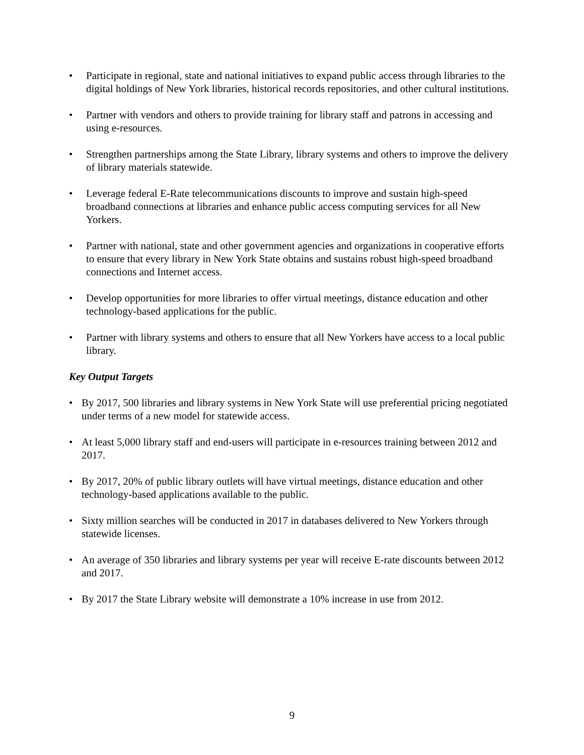• Participate in regional, state and national initiatives to expand public access through libraries to the digital holdings of New York libraries, historical records repositories, and other cultural institutions.
• Partner with vendors and others to provide training for library staff and patrons in accessing and using e-resources.
• Strengthen partnerships among the State Library, library systems and others to improve the delivery of library materials statewide.
• Leverage federal E-Rate telecommunications discounts to improve and sustain high-speed broadband connections at libraries and enhance public access computing services for all New Yorkers.
• Partner with national, state and other government agencies and organizations in cooperative efforts to ensure that every library in New York State obtains and sustains robust high-speed broadband connections and Internet access.
• Develop opportunities for more libraries to offer virtual meetings, distance education and other technology-based applications for the public.
• Partner with library systems and others to ensure that all New Yorkers have access to a local public library.
Key Output Targets
• By 2017, 500 libraries and library systems in New York State will use preferential pricing negotiated under terms of a new model for statewide access.
• At least 5,000 library staff and end-users will participate in e-resources training between 2012 and 2017.
• By 2017, 20% of public library outlets will have virtual meetings, distance education and other technology-based applications available to the public.
• Sixty million searches will be conducted in 2017 in databases delivered to New Yorkers through statewide licenses.
• An average of 350 libraries and library systems per year will receive E-rate discounts between 2012 and 2017.
• By 2017 the State Library website will demonstrate a 10% increase in use from 2012.
9